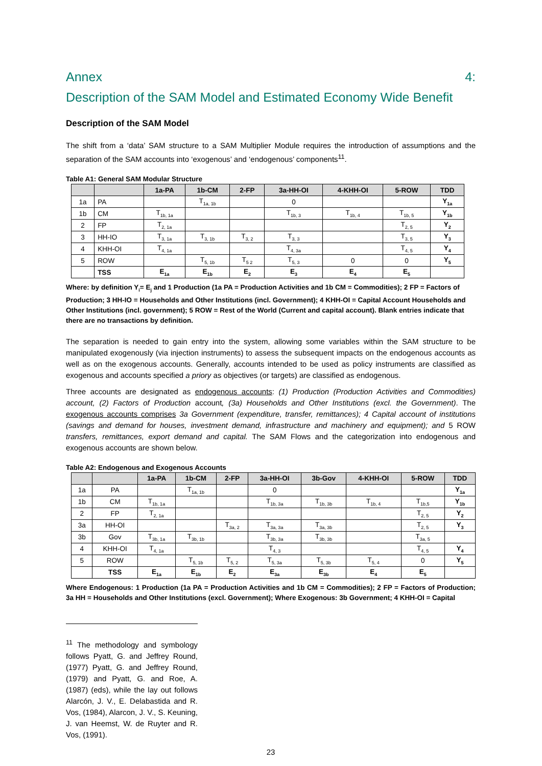Annex 4:
Description of the SAM Model and Estimated Economy Wide Benefit
Description of the SAM Model
The shift from a ‘data’ SAM structure to a SAM Multiplier Module requires the introduction of assumptions and the separation of the SAM accounts into ‘exogenous’ and ‘endogenous’ components<sup>11</sup>.
Table A1: General SAM Modular Structure
| | | 1a-PA | 1b-CM | 2-FP | 3a-HH-OI | 4-KHH-OI | 5-ROW | TDD |
| --- | --- | --- | --- | --- | --- | --- | --- | --- |
| 1a | PA | | T<sub>1a, 1b</sub> | | 0 | | | Y<sub>1a</sub> |
| 1b | CM | T<sub>1b, 1a</sub> | | | T<sub>1b, 3</sub> | T<sub>1b, 4</sub> | T<sub>1b, 5</sub> | Y<sub>1b</sub> |
| 2 | FP | T<sub>2, 1a</sub> | | | | | T<sub>2, 5</sub> | Y<sub>2</sub> |
| 3 | HH-IO | T<sub>3, 1a</sub> | T<sub>3, 1b</sub> | T<sub>3, 2</sub> | T<sub>3, 3</sub> | | T<sub>3, 5</sub> | Y<sub>3</sub> |
| 4 | KHH-OI | T<sub>4, 1a</sub> | | | T<sub>4, 3a</sub> | | T<sub>4, 5</sub> | Y<sub>4</sub> |
| 5 | ROW | | T<sub>5, 1b</sub> | T<sub>5 2</sub> | T<sub>5, 3</sub> | 0 | 0 | Y<sub>5</sub> |
| | TSS | E<sub>1a</sub> | E<sub>1b</sub> | E<sub>2</sub> | E<sub>3</sub> | E<sub>4</sub> | E<sub>5</sub> | |
Where: by definition Y<sub>i</sub>= E<sub>j</sub> and 1 Production (1a PA = Production Activities and 1b CM = Commodities); 2 FP = Factors of Production; 3 HH-IO = Households and Other Institutions (incl. Government); 4 KHH-OI = Capital Account Households and Other Institutions (incl. government); 5 ROW = Rest of the World (Current and capital account). Blank entries indicate that there are no transactions by definition.
The separation is needed to gain entry into the system, allowing some variables within the SAM structure to be manipulated exogenously (via injection instruments) to assess the subsequent impacts on the endogenous accounts as well as on the exogenous accounts. Generally, accounts intended to be used as policy instruments are classified as exogenous and accounts specified a priory as objectives (or targets) are classified as endogenous.
Three accounts are designated as endogenous accounts: (1) Production (Production Activities and Commodities) account, (2) Factors of Production account, (3a) Households and Other Institutions (excl. the Government). The exogenous accounts comprises 3a Government (expenditure, transfer, remittances); 4 Capital account of institutions (savings and demand for houses, investment demand, infrastructure and machinery and equipment); and 5 ROW transfers, remittances, export demand and capital. The SAM Flows and the categorization into endogenous and exogenous accounts are shown below.
Table A2: Endogenous and Exogenous Accounts
| | | 1a-PA | 1b-CM | 2-FP | 3a-HH-OI | 3b-Gov | 4-KHH-OI | 5-ROW | TDD |
| --- | --- | --- | --- | --- | --- | --- | --- | --- | --- |
| 1a | PA | | T<sub>1a, 1b</sub> | | 0 | | | | Y<sub>1a</sub> |
| 1b | CM | T<sub>1b, 1a</sub> | | | T<sub>1b, 3a</sub> | T<sub>1b, 3b</sub> | T<sub>1b, 4</sub> | T<sub>1b,5</sub> | Y<sub>1b</sub> |
| 2 | FP | T<sub>2, 1a</sub> | | | | | | T<sub>2, 5</sub> | Y<sub>2</sub> |
| 3a | HH-OI | | | T<sub>3a, 2</sub> | T<sub>3a, 3a</sub> | T<sub>3a, 3b</sub> | | T<sub>2, 5</sub> | Y<sub>3</sub> |
| 3b | Gov | T<sub>3b, 1a</sub> | T<sub>3b, 1b</sub> | | T<sub>3b, 3a</sub> | T<sub>3b, 3b</sub> | | T<sub>3a, 5</sub> | |
| 4 | KHH-OI | T<sub>4, 1a</sub> | | | T<sub>4, 3</sub> | | | T<sub>4, 5</sub> | Y<sub>4</sub> |
| 5 | ROW | | T<sub>5, 1b</sub> | T<sub>5, 2</sub> | T<sub>5, 3a</sub> | T<sub>5, 3b</sub> | T<sub>5, 4</sub> | 0 | Y<sub>5</sub> |
| | TSS | E<sub>1a</sub> | E<sub>1b</sub> | E<sub>2</sub> | E<sub>3a</sub> | E<sub>3b</sub> | E<sub>4</sub> | E<sub>5</sub> | |
Where Endogenous: 1 Production (1a PA = Production Activities and 1b CM = Commodities); 2 FP = Factors of Production; 3a HH = Households and Other Institutions (excl. Government); Where Exogenous: 3b Government; 4 KHH-OI = Capital
<sup>11</sup> The methodology and symbology follows Pyatt, G. and Jeffrey Round, (1977) Pyatt, G. and Jeffrey Round, (1979) and Pyatt, G. and Roe, A. (1987) (eds), while the lay out follows Alarcón, J. V., E. Delabastida and R. Vos, (1984), Alarcon, J. V., S. Keuning, J. van Heemst, W. de Ruyter and R. Vos, (1991).
23